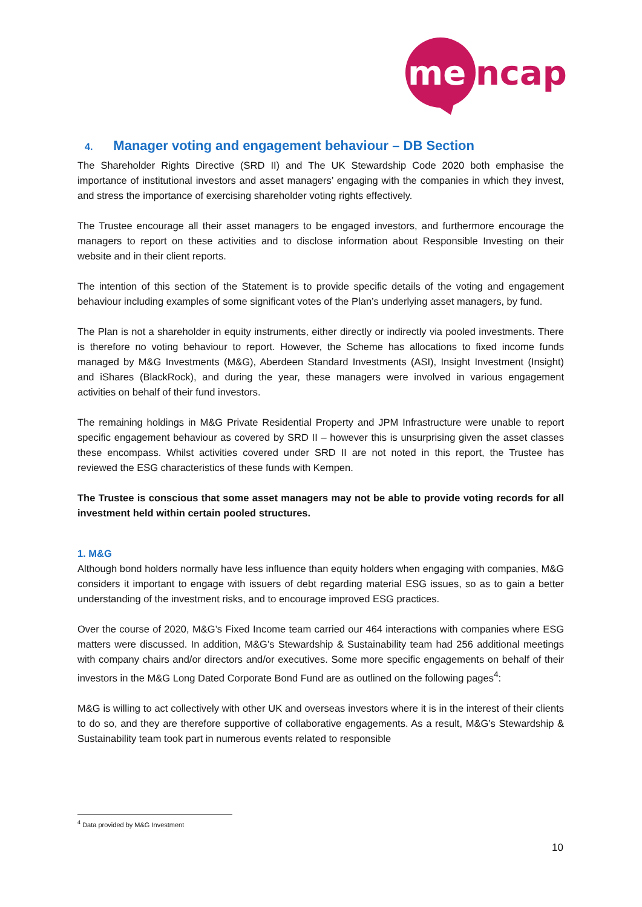me
ncap
4. Manager voting and engagement behaviour – DB Section
The Shareholder Rights Directive (SRD II) and The UK Stewardship Code 2020 both emphasise the importance of institutional investors and asset managers’ engaging with the companies in which they invest, and stress the importance of exercising shareholder voting rights effectively.
The Trustee encourage all their asset managers to be engaged investors, and furthermore encourage the managers to report on these activities and to disclose information about Responsible Investing on their website and in their client reports.
The intention of this section of the Statement is to provide specific details of the voting and engagement behaviour including examples of some significant votes of the Plan’s underlying asset managers, by fund.
The Plan is not a shareholder in equity instruments, either directly or indirectly via pooled investments. There is therefore no voting behaviour to report. However, the Scheme has allocations to fixed income funds managed by M&G Investments (M&G), Aberdeen Standard Investments (ASI), Insight Investment (Insight) and iShares (BlackRock), and during the year, these managers were involved in various engagement activities on behalf of their fund investors.
The remaining holdings in M&G Private Residential Property and JPM Infrastructure were unable to report specific engagement behaviour as covered by SRD II – however this is unsurprising given the asset classes these encompass. Whilst activities covered under SRD II are not noted in this report, the Trustee has reviewed the ESG characteristics of these funds with Kempen.
The Trustee is conscious that some asset managers may not be able to provide voting records for all investment held within certain pooled structures.
1. M&G
Although bond holders normally have less influence than equity holders when engaging with companies, M&G considers it important to engage with issuers of debt regarding material ESG issues, so as to gain a better understanding of the investment risks, and to encourage improved ESG practices.
Over the course of 2020, M&G’s Fixed Income team carried our 464 interactions with companies where ESG matters were discussed. In addition, M&G’s Stewardship & Sustainability team had 256 additional meetings with company chairs and/or directors and/or executives. Some more specific engagements on behalf of their investors in the M&G Long Dated Corporate Bond Fund are as outlined on the following pages<sup>4</sup>:
M&G is willing to act collectively with other UK and overseas investors where it is in the interest of their clients to do so, and they are therefore supportive of collaborative engagements. As a result, M&G’s Stewardship & Sustainability team took part in numerous events related to responsible
<sup>4</sup> Data provided by M&G Investment
10